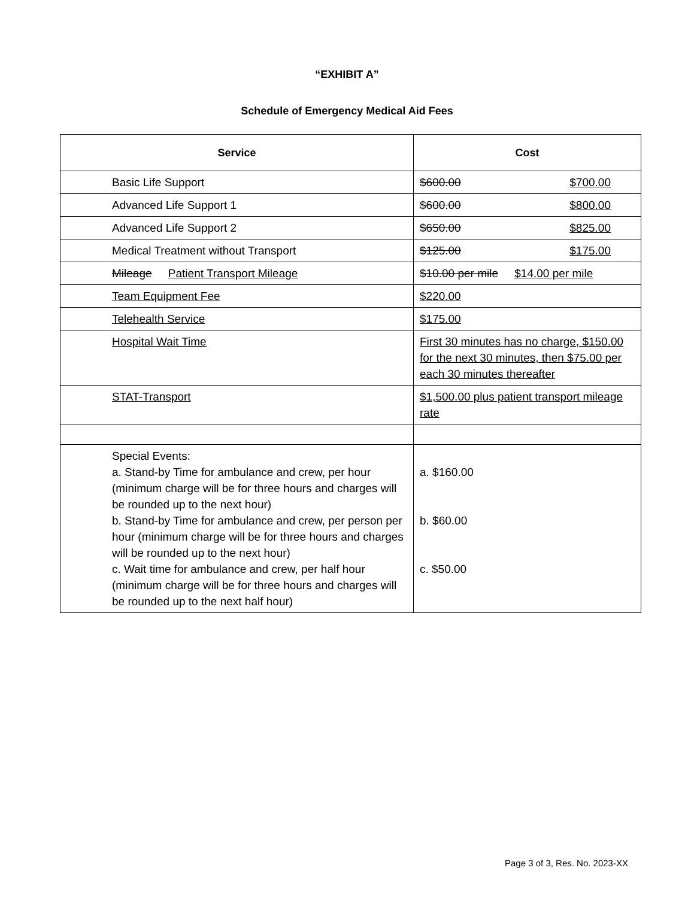“EXHIBIT A”
Schedule of Emergency Medical Aid Fees
| Service | Cost |
| --- | --- |
| Basic Life Support | $600.00 $700.00 |
| Advanced Life Support 1 | $600.00 $800.00 |
| Advanced Life Support 2 | $650.00 $825.00 |
| Medical Treatment without Transport | $125.00 $175.00 |
| Mileage Patient Transport Mileage | $10.00 per mile $14.00 per mile |
| Team Equipment Fee | $220.00 |
| Telehealth Service | $175.00 |
| Hospital Wait Time | First 30 minutes has no charge, $150.00 for the next 30 minutes, then $75.00 per each 30 minutes thereafter |
| STAT-Transport | $1,500.00 plus patient transport mileage rate |
| Special Events: a. Stand-by Time for ambulance and crew, per hour (minimum charge will be for three hours and charges will be rounded up to the next hour) b. Stand-by Time for ambulance and crew, per person per hour (minimum charge will be for three hours and charges will be rounded up to the next hour) c. Wait time for ambulance and crew, per half hour (minimum charge will be for three hours and charges will be rounded up to the next half hour) | a. $160.00 b. $60.00 c. $50.00 |
Page 3 of 3, Res. No. 2023-XX